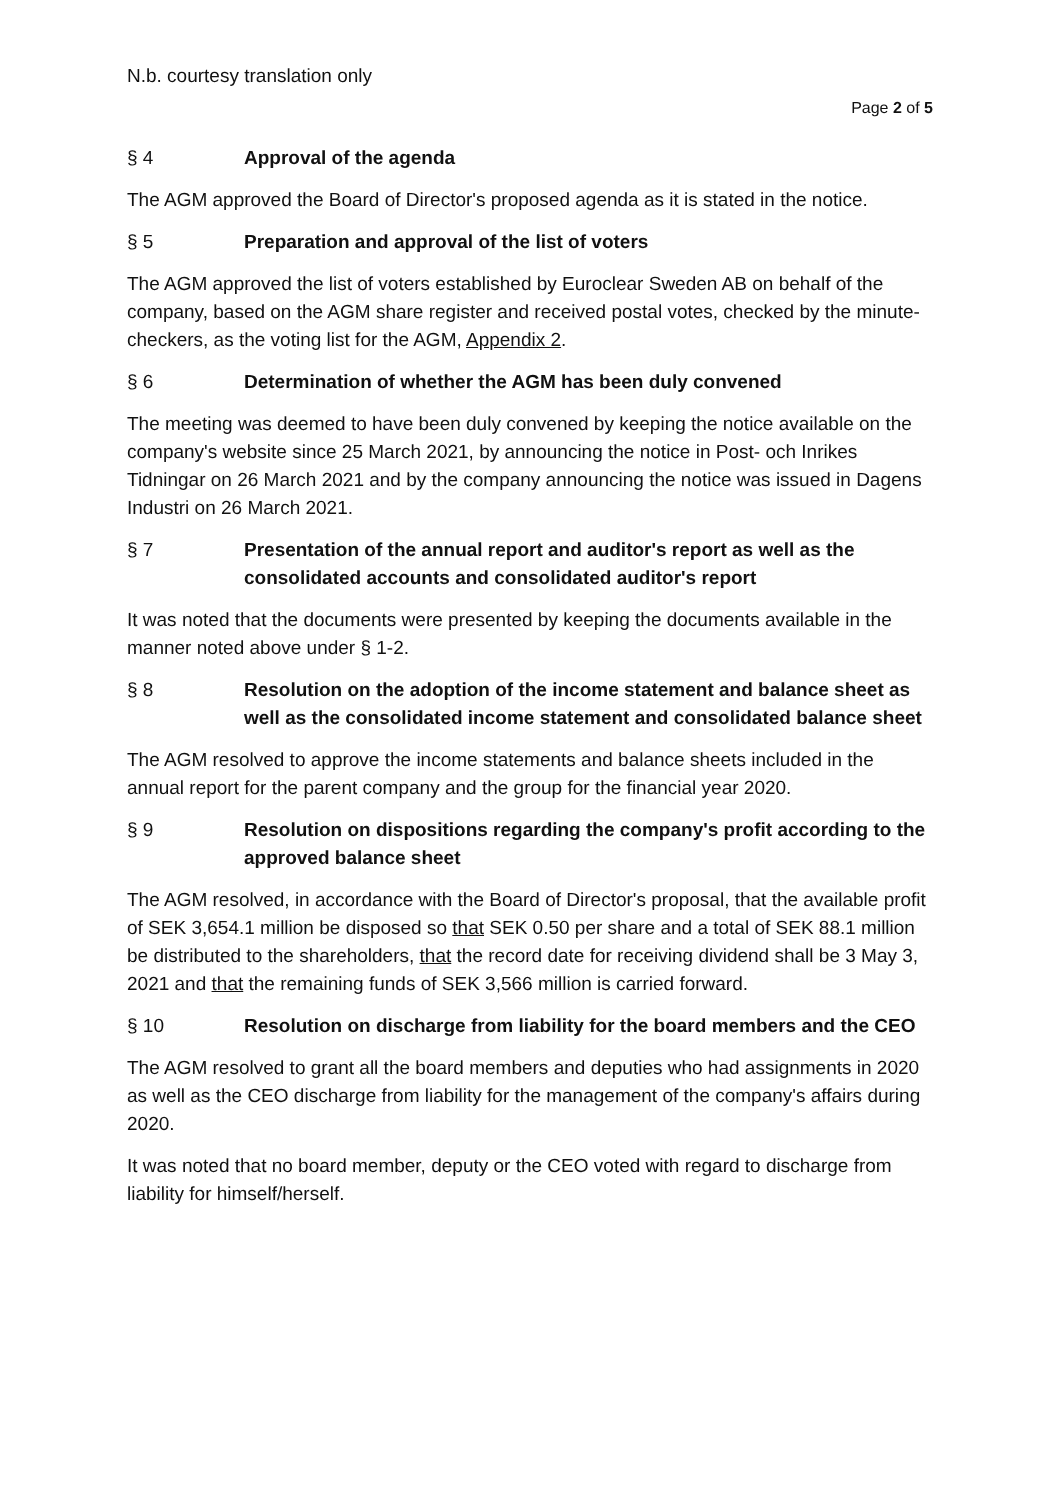N.b. courtesy translation only
Page 2 of 5
§ 4 Approval of the agenda
The AGM approved the Board of Director's proposed agenda as it is stated in the notice.
§ 5 Preparation and approval of the list of voters
The AGM approved the list of voters established by Euroclear Sweden AB on behalf of the company, based on the AGM share register and received postal votes, checked by the minute-checkers, as the voting list for the AGM, Appendix 2.
§ 6 Determination of whether the AGM has been duly convened
The meeting was deemed to have been duly convened by keeping the notice available on the company's website since 25 March 2021, by announcing the notice in Post- och Inrikes Tidningar on 26 March 2021 and by the company announcing the notice was issued in Dagens Industri on 26 March 2021.
§ 7 Presentation of the annual report and auditor's report as well as the consolidated accounts and consolidated auditor's report
It was noted that the documents were presented by keeping the documents available in the manner noted above under § 1-2.
§ 8 Resolution on the adoption of the income statement and balance sheet as well as the consolidated income statement and consolidated balance sheet
The AGM resolved to approve the income statements and balance sheets included in the annual report for the parent company and the group for the financial year 2020.
§ 9 Resolution on dispositions regarding the company's profit according to the approved balance sheet
The AGM resolved, in accordance with the Board of Director's proposal, that the available profit of SEK 3,654.1 million be disposed so that SEK 0.50 per share and a total of SEK 88.1 million be distributed to the shareholders, that the record date for receiving dividend shall be 3 May 3, 2021 and that the remaining funds of SEK 3,566 million is carried forward.
§ 10 Resolution on discharge from liability for the board members and the CEO
The AGM resolved to grant all the board members and deputies who had assignments in 2020 as well as the CEO discharge from liability for the management of the company's affairs during 2020.
It was noted that no board member, deputy or the CEO voted with regard to discharge from liability for himself/herself.